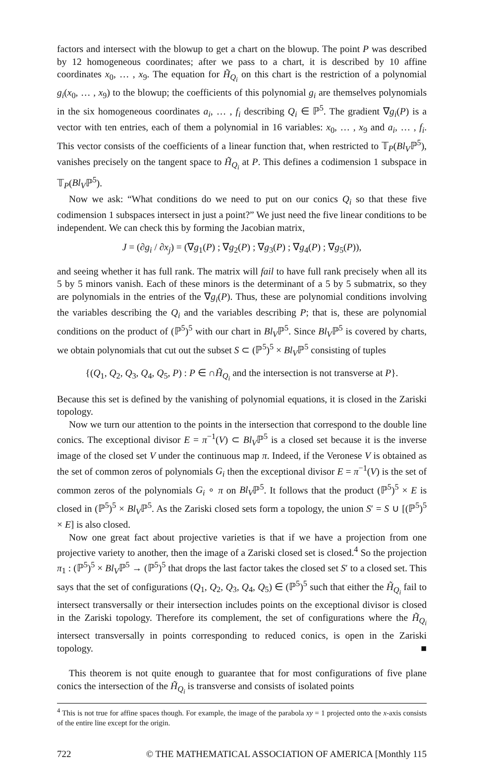factors and intersect with the blowup to get a chart on the blowup. The point P was described by 12 homogeneous coordinates; after we pass to a chart, it is described by 10 affine coordinates x<sub>0</sub>, … , x<sub>9</sub>. The equation for H̃<sub>Q<sub>i</sub></sub> on this chart is the restriction of a polynomial g<sub>i</sub>(x<sub>0</sub>, … , x<sub>9</sub>) to the blowup; the coefficients of this polynomial g<sub>i</sub> are themselves polynomials in the six homogeneous coordinates a<sub>i</sub>, … , f<sub>i</sub> describing Q<sub>i</sub> ∈ ℙ<sup>5</sup>. The gradient ∇g<sub>i</sub>(P) is a vector with ten entries, each of them a polynomial in 16 variables: x<sub>0</sub>, … , x<sub>9</sub> and a<sub>i</sub>, … , f<sub>i</sub>. This vector consists of the coefficients of a linear function that, when restricted to 𝕋<sub>P</sub>(Bl<sub>V</sub>ℙ<sup>5</sup>), vanishes precisely on the tangent space to H̃<sub>Q<sub>i</sub></sub> at P. This defines a codimension 1 subspace in 𝕋<sub>P</sub>(Bl<sub>V</sub>ℙ<sup>5</sup>).
Now we ask: “What conditions do we need to put on our conics Q<sub>i</sub> so that these five codimension 1 subspaces intersect in just a point?” We just need the five linear conditions to be independent. We can check this by forming the Jacobian matrix,
J = (∂g<sub>i</sub> / ∂x<sub>j</sub>) = (∇g<sub>1</sub>(P) ; ∇g<sub>2</sub>(P) ; ∇g<sub>3</sub>(P) ; ∇g<sub>4</sub>(P) ; ∇g<sub>5</sub>(P)),
and seeing whether it has full rank. The matrix will fail to have full rank precisely when all its 5 by 5 minors vanish. Each of these minors is the determinant of a 5 by 5 submatrix, so they are polynomials in the entries of the ∇g<sub>i</sub>(P). Thus, these are polynomial conditions involving the variables describing the Q<sub>i</sub> and the variables describing P; that is, these are polynomial conditions on the product of (ℙ<sup>5</sup>)<sup>5</sup> with our chart in Bl<sub>V</sub>ℙ<sup>5</sup>. Since Bl<sub>V</sub>ℙ<sup>5</sup> is covered by charts, we obtain polynomials that cut out the subset S ⊂ (ℙ<sup>5</sup>)<sup>5</sup> × Bl<sub>V</sub>ℙ<sup>5</sup> consisting of tuples
{(Q<sub>1</sub>, Q<sub>2</sub>, Q<sub>3</sub>, Q<sub>4</sub>, Q<sub>5</sub>, P) : P ∈ ∩H̃<sub>Q<sub>i</sub></sub> and the intersection is not transverse at P}.
Because this set is defined by the vanishing of polynomial equations, it is closed in the Zariski topology.
Now we turn our attention to the points in the intersection that correspond to the double line conics. The exceptional divisor E = π<sup>−1</sup>(V) ⊂ Bl<sub>V</sub>ℙ<sup>5</sup> is a closed set because it is the inverse image of the closed set V under the continuous map π. Indeed, if the Veronese V is obtained as the set of common zeros of polynomials G<sub>i</sub> then the exceptional divisor E = π<sup>−1</sup>(V) is the set of common zeros of the polynomials G<sub>i</sub> ∘ π on Bl<sub>V</sub>ℙ<sup>5</sup>. It follows that the product (ℙ<sup>5</sup>)<sup>5</sup> × E is closed in (ℙ<sup>5</sup>)<sup>5</sup> × Bl<sub>V</sub>ℙ<sup>5</sup>. As the Zariski closed sets form a topology, the union S′ = S ∪ [(ℙ<sup>5</sup>)<sup>5</sup> × E] is also closed.
Now one great fact about projective varieties is that if we have a projection from one projective variety to another, then the image of a Zariski closed set is closed.<sup>4</sup> So the projection π<sub>1</sub> : (ℙ<sup>5</sup>)<sup>5</sup> × Bl<sub>V</sub>ℙ<sup>5</sup> → (ℙ<sup>5</sup>)<sup>5</sup> that drops the last factor takes the closed set S′ to a closed set. This says that the set of configurations (Q<sub>1</sub>, Q<sub>2</sub>, Q<sub>3</sub>, Q<sub>4</sub>, Q<sub>5</sub>) ∈ (ℙ<sup>5</sup>)<sup>5</sup> such that either the H̃<sub>Q<sub>i</sub></sub> fail to intersect transversally or their intersection includes points on the exceptional divisor is closed in the Zariski topology. Therefore its complement, the set of configurations where the H̃<sub>Q<sub>i</sub></sub> intersect transversally in points corresponding to reduced conics, is open in the Zariski topology. ■
This theorem is not quite enough to guarantee that for most configurations of five plane conics the intersection of the H̃<sub>Q<sub>i</sub></sub> is transverse and consists of isolated points
<sup>4</sup> This is not true for affine spaces though. For example, the image of the parabola xy = 1 projected onto the x-axis consists of the entire line except for the origin.
722 © THE MATHEMATICAL ASSOCIATION OF AMERICA [Monthly 115